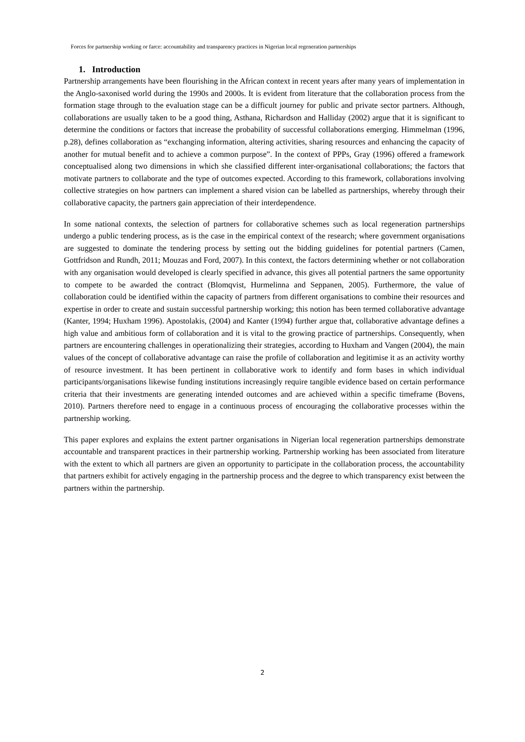Forces for partnership working or farce: accountability and transparency practices in Nigerian local regeneration partnerships
1. Introduction
Partnership arrangements have been flourishing in the African context in recent years after many years of implementation in the Anglo-saxonised world during the 1990s and 2000s. It is evident from literature that the collaboration process from the formation stage through to the evaluation stage can be a difficult journey for public and private sector partners. Although, collaborations are usually taken to be a good thing, Asthana, Richardson and Halliday (2002) argue that it is significant to determine the conditions or factors that increase the probability of successful collaborations emerging. Himmelman (1996, p.28), defines collaboration as “exchanging information, altering activities, sharing resources and enhancing the capacity of another for mutual benefit and to achieve a common purpose”. In the context of PPPs, Gray (1996) offered a framework conceptualised along two dimensions in which she classified different inter-organisational collaborations; the factors that motivate partners to collaborate and the type of outcomes expected. According to this framework, collaborations involving collective strategies on how partners can implement a shared vision can be labelled as partnerships, whereby through their collaborative capacity, the partners gain appreciation of their interdependence.
In some national contexts, the selection of partners for collaborative schemes such as local regeneration partnerships undergo a public tendering process, as is the case in the empirical context of the research; where government organisations are suggested to dominate the tendering process by setting out the bidding guidelines for potential partners (Camen, Gottfridson and Rundh, 2011; Mouzas and Ford, 2007). In this context, the factors determining whether or not collaboration with any organisation would developed is clearly specified in advance, this gives all potential partners the same opportunity to compete to be awarded the contract (Blomqvist, Hurmelinna and Seppanen, 2005). Furthermore, the value of collaboration could be identified within the capacity of partners from different organisations to combine their resources and expertise in order to create and sustain successful partnership working; this notion has been termed collaborative advantage (Kanter, 1994; Huxham 1996). Apostolakis, (2004) and Kanter (1994) further argue that, collaborative advantage defines a high value and ambitious form of collaboration and it is vital to the growing practice of partnerships. Consequently, when partners are encountering challenges in operationalizing their strategies, according to Huxham and Vangen (2004), the main values of the concept of collaborative advantage can raise the profile of collaboration and legitimise it as an activity worthy of resource investment. It has been pertinent in collaborative work to identify and form bases in which individual participants/organisations likewise funding institutions increasingly require tangible evidence based on certain performance criteria that their investments are generating intended outcomes and are achieved within a specific timeframe (Bovens, 2010). Partners therefore need to engage in a continuous process of encouraging the collaborative processes within the partnership working.
This paper explores and explains the extent partner organisations in Nigerian local regeneration partnerships demonstrate accountable and transparent practices in their partnership working. Partnership working has been associated from literature with the extent to which all partners are given an opportunity to participate in the collaboration process, the accountability that partners exhibit for actively engaging in the partnership process and the degree to which transparency exist between the partners within the partnership.
2